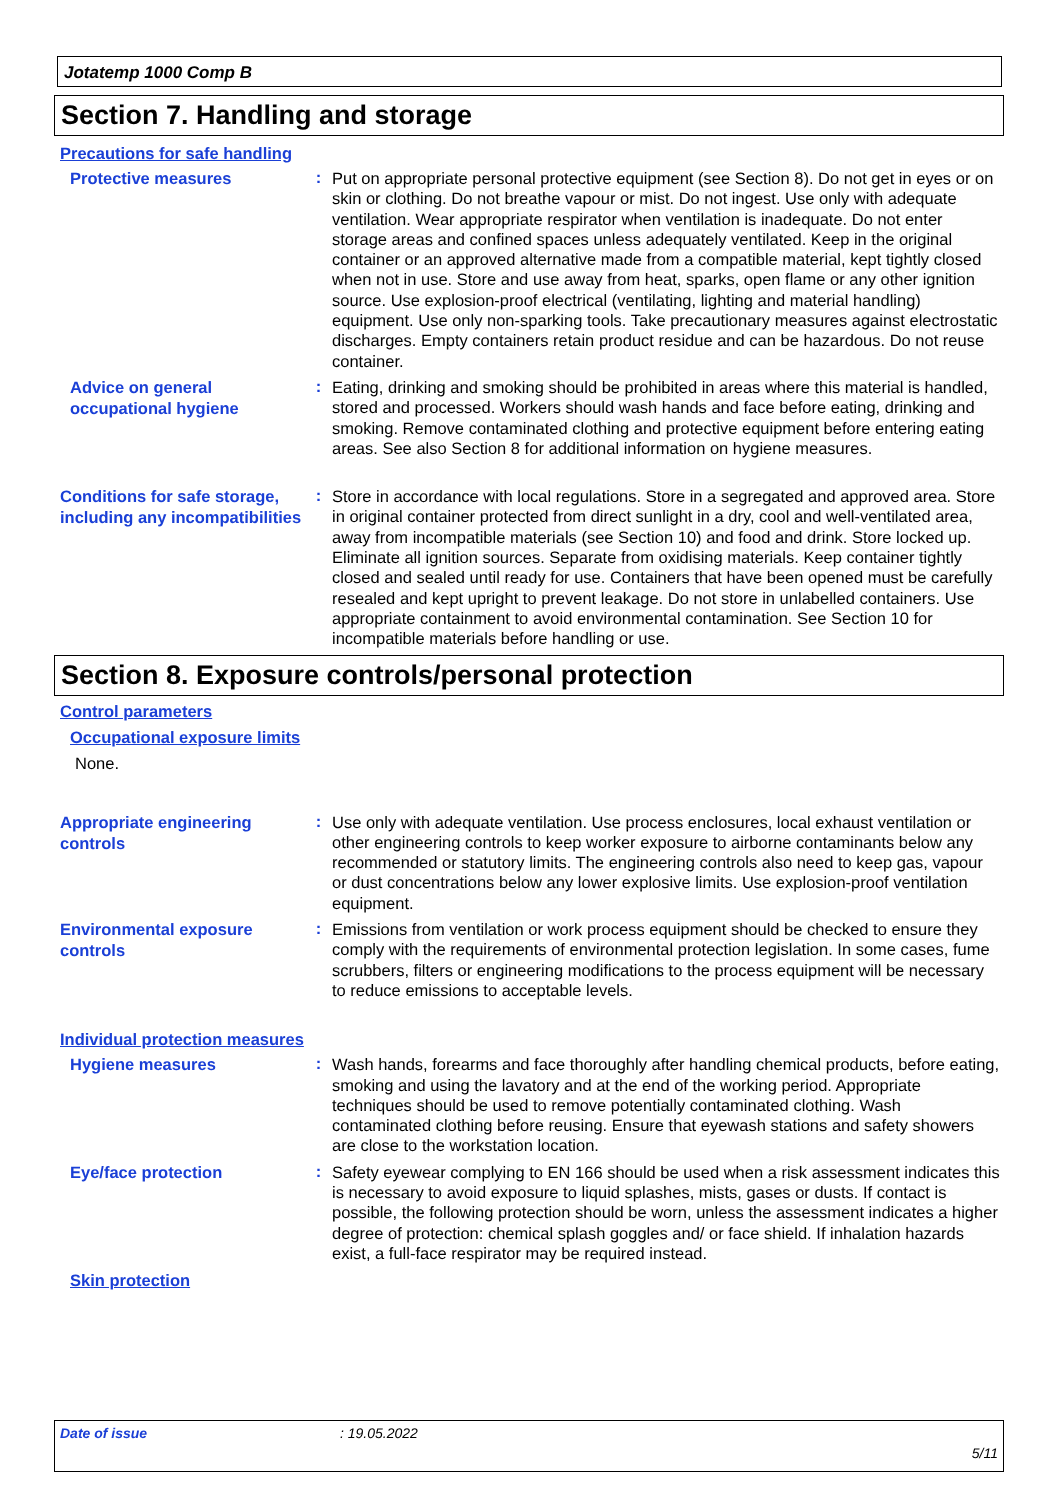Jotatemp 1000 Comp B
Section 7. Handling and storage
Precautions for safe handling
Protective measures
:
Put on appropriate personal protective equipment (see Section 8). Do not get in eyes or on skin or clothing. Do not breathe vapour or mist. Do not ingest. Use only with adequate ventilation. Wear appropriate respirator when ventilation is inadequate. Do not enter storage areas and confined spaces unless adequately ventilated. Keep in the original container or an approved alternative made from a compatible material, kept tightly closed when not in use. Store and use away from heat, sparks, open flame or any other ignition source. Use explosion-proof electrical (ventilating, lighting and material handling) equipment. Use only non-sparking tools. Take precautionary measures against electrostatic discharges. Empty containers retain product residue and can be hazardous. Do not reuse container.
Advice on general occupational hygiene
:
Eating, drinking and smoking should be prohibited in areas where this material is handled, stored and processed. Workers should wash hands and face before eating, drinking and smoking. Remove contaminated clothing and protective equipment before entering eating areas. See also Section 8 for additional information on hygiene measures.
Conditions for safe storage, including any incompatibilities
:
Store in accordance with local regulations. Store in a segregated and approved area. Store in original container protected from direct sunlight in a dry, cool and well-ventilated area, away from incompatible materials (see Section 10) and food and drink. Store locked up. Eliminate all ignition sources. Separate from oxidising materials. Keep container tightly closed and sealed until ready for use. Containers that have been opened must be carefully resealed and kept upright to prevent leakage. Do not store in unlabelled containers. Use appropriate containment to avoid environmental contamination. See Section 10 for incompatible materials before handling or use.
Section 8. Exposure controls/personal protection
Control parameters
Occupational exposure limits
None.
Appropriate engineering controls
:
Use only with adequate ventilation. Use process enclosures, local exhaust ventilation or other engineering controls to keep worker exposure to airborne contaminants below any recommended or statutory limits. The engineering controls also need to keep gas, vapour or dust concentrations below any lower explosive limits. Use explosion-proof ventilation equipment.
Environmental exposure controls
:
Emissions from ventilation or work process equipment should be checked to ensure they comply with the requirements of environmental protection legislation. In some cases, fume scrubbers, filters or engineering modifications to the process equipment will be necessary to reduce emissions to acceptable levels.
Individual protection measures
Hygiene measures
:
Wash hands, forearms and face thoroughly after handling chemical products, before eating, smoking and using the lavatory and at the end of the working period. Appropriate techniques should be used to remove potentially contaminated clothing. Wash contaminated clothing before reusing. Ensure that eyewash stations and safety showers are close to the workstation location.
Eye/face protection
:
Safety eyewear complying to EN 166 should be used when a risk assessment indicates this is necessary to avoid exposure to liquid splashes, mists, gases or dusts. If contact is possible, the following protection should be worn, unless the assessment indicates a higher degree of protection: chemical splash goggles and/ or face shield. If inhalation hazards exist, a full-face respirator may be required instead.
Skin protection
Date of issue: 19.05.2022
5/11